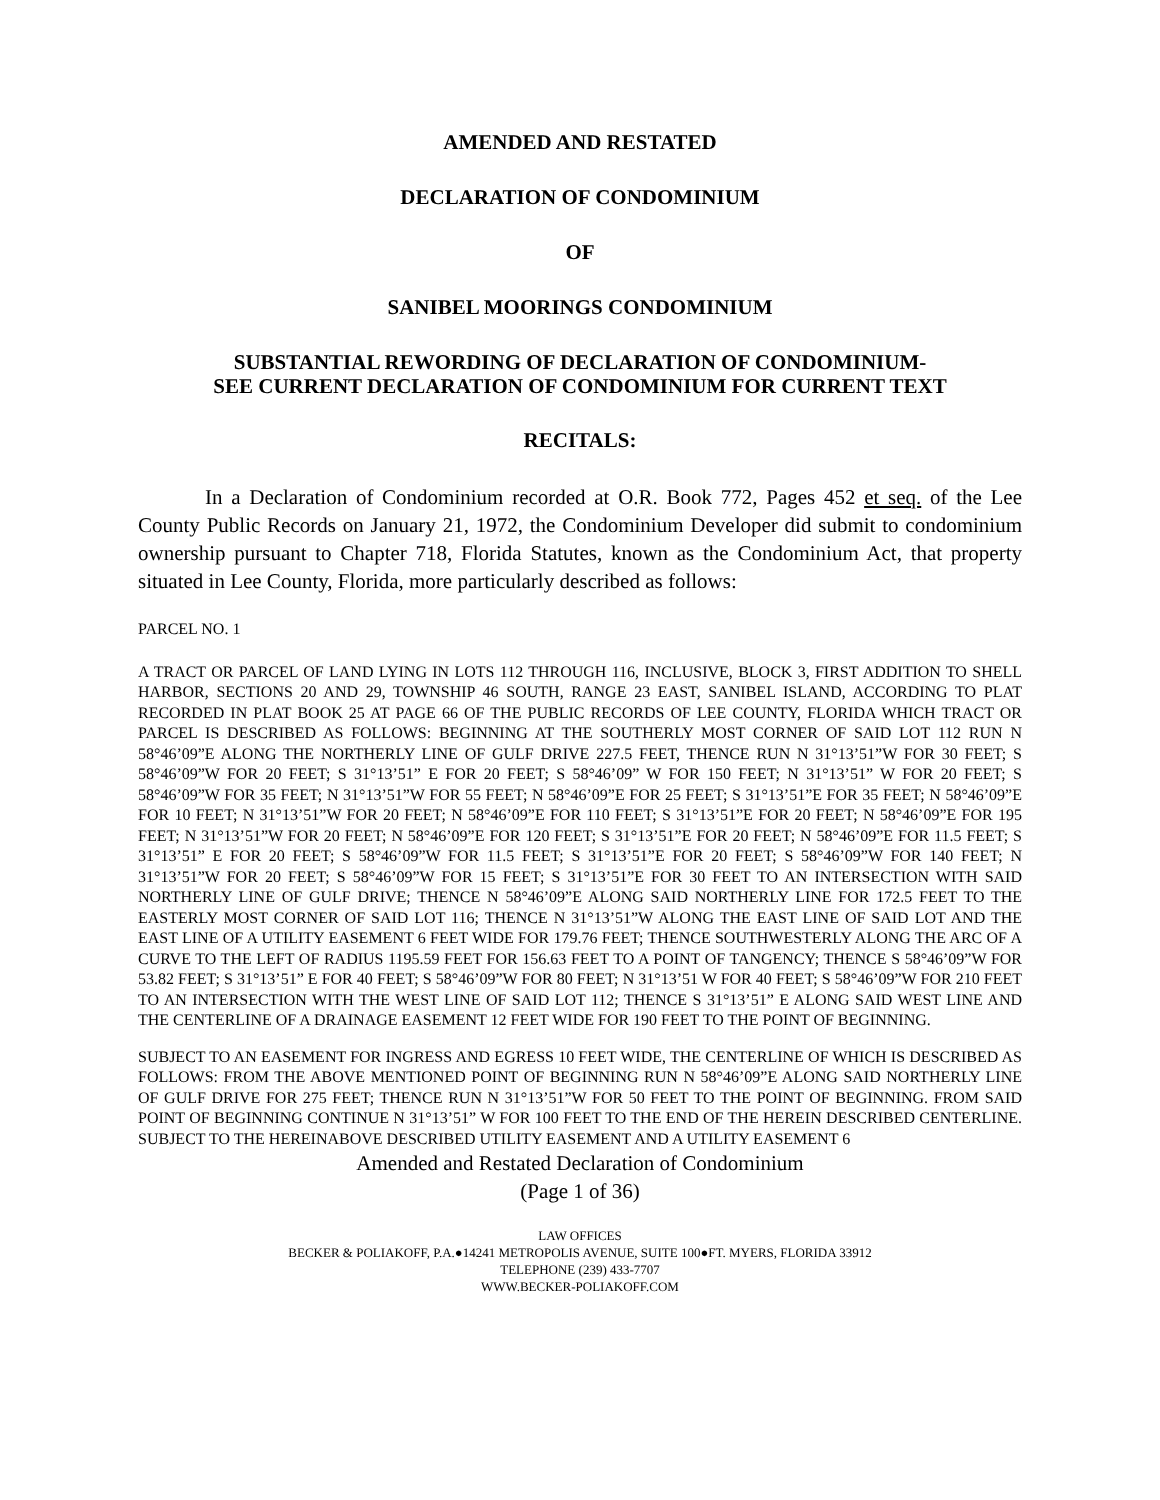AMENDED AND RESTATED
DECLARATION OF CONDOMINIUM
OF
SANIBEL MOORINGS CONDOMINIUM
SUBSTANTIAL REWORDING OF DECLARATION OF CONDOMINIUM-
SEE CURRENT DECLARATION OF CONDOMINIUM FOR CURRENT TEXT
RECITALS:
In a Declaration of Condominium recorded at O.R. Book 772, Pages 452 et seq. of the Lee County Public Records on January 21, 1972, the Condominium Developer did submit to condominium ownership pursuant to Chapter 718, Florida Statutes, known as the Condominium Act, that property situated in Lee County, Florida, more particularly described as follows:
PARCEL NO. 1
A TRACT OR PARCEL OF LAND LYING IN LOTS 112 THROUGH 116, INCLUSIVE, BLOCK 3, FIRST ADDITION TO SHELL HARBOR, SECTIONS 20 AND 29, TOWNSHIP 46 SOUTH, RANGE 23 EAST, SANIBEL ISLAND, ACCORDING TO PLAT RECORDED IN PLAT BOOK 25 AT PAGE 66 OF THE PUBLIC RECORDS OF LEE COUNTY, FLORIDA WHICH TRACT OR PARCEL IS DESCRIBED AS FOLLOWS: BEGINNING AT THE SOUTHERLY MOST CORNER OF SAID LOT 112 RUN N 58°46’09”E ALONG THE NORTHERLY LINE OF GULF DRIVE 227.5 FEET, THENCE RUN N 31°13’51”W FOR 30 FEET; S 58°46’09”W FOR 20 FEET; S 31°13’51” E FOR 20 FEET; S 58°46’09” W FOR 150 FEET; N 31°13’51” W FOR 20 FEET; S 58°46’09”W FOR 35 FEET; N 31°13’51”W FOR 55 FEET; N 58°46’09”E FOR 25 FEET; S 31°13’51”E FOR 35 FEET; N 58°46’09”E FOR 10 FEET; N 31°13’51”W FOR 20 FEET; N 58°46’09”E FOR 110 FEET; S 31°13’51”E FOR 20 FEET; N 58°46’09”E FOR 195 FEET; N 31°13’51”W FOR 20 FEET; N 58°46’09”E FOR 120 FEET; S 31°13’51”E FOR 20 FEET; N 58°46’09”E FOR 11.5 FEET; S 31°13’51” E FOR 20 FEET; S 58°46’09”W FOR 11.5 FEET; S 31°13’51”E FOR 20 FEET; S 58°46’09”W FOR 140 FEET; N 31°13’51”W FOR 20 FEET; S 58°46’09”W FOR 15 FEET; S 31°13’51”E FOR 30 FEET TO AN INTERSECTION WITH SAID NORTHERLY LINE OF GULF DRIVE; THENCE N 58°46’09”E ALONG SAID NORTHERLY LINE FOR 172.5 FEET TO THE EASTERLY MOST CORNER OF SAID LOT 116; THENCE N 31°13’51”W ALONG THE EAST LINE OF SAID LOT AND THE EAST LINE OF A UTILITY EASEMENT 6 FEET WIDE FOR 179.76 FEET; THENCE SOUTHWESTERLY ALONG THE ARC OF A CURVE TO THE LEFT OF RADIUS 1195.59 FEET FOR 156.63 FEET TO A POINT OF TANGENCY; THENCE S 58°46’09”W FOR 53.82 FEET; S 31°13’51” E FOR 40 FEET; S 58°46’09”W FOR 80 FEET; N 31°13’51 W FOR 40 FEET; S 58°46’09”W FOR 210 FEET TO AN INTERSECTION WITH THE WEST LINE OF SAID LOT 112; THENCE S 31°13’51” E ALONG SAID WEST LINE AND THE CENTERLINE OF A DRAINAGE EASEMENT 12 FEET WIDE FOR 190 FEET TO THE POINT OF BEGINNING.
SUBJECT TO AN EASEMENT FOR INGRESS AND EGRESS 10 FEET WIDE, THE CENTERLINE OF WHICH IS DESCRIBED AS FOLLOWS: FROM THE ABOVE MENTIONED POINT OF BEGINNING RUN N 58°46’09”E ALONG SAID NORTHERLY LINE OF GULF DRIVE FOR 275 FEET; THENCE RUN N 31°13’51”W FOR 50 FEET TO THE POINT OF BEGINNING. FROM SAID POINT OF BEGINNING CONTINUE N 31°13’51” W FOR 100 FEET TO THE END OF THE HEREIN DESCRIBED CENTERLINE. SUBJECT TO THE HEREINABOVE DESCRIBED UTILITY EASEMENT AND A UTILITY EASEMENT 6
Amended and Restated Declaration of Condominium
(Page 1 of 36)
LAW OFFICES
BECKER & POLIAKOFF, P.A.●14241 METROPOLIS AVENUE, SUITE 100●FT. MYERS, FLORIDA 33912
TELEPHONE (239) 433-7707
WWW.BECKER-POLIAKOFF.COM